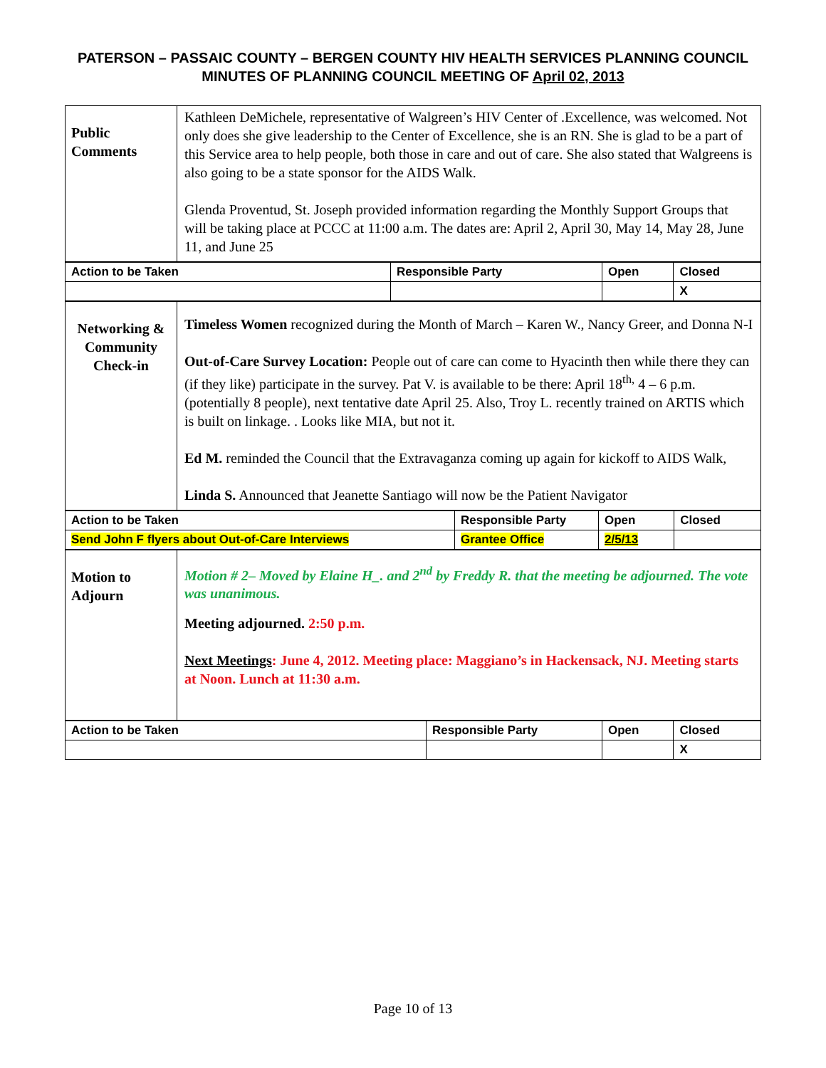PATERSON – PASSAIC COUNTY – BERGEN COUNTY HIV HEALTH SERVICES PLANNING COUNCIL
MINUTES OF PLANNING COUNCIL MEETING OF April 02, 2013
| Public Comments | Kathleen DeMichele, representative of Walgreen’s HIV Center of .Excellence, was welcomed. Not only does she give leadership to the Center of Excellence, she is an RN. She is glad to be a part of this Service area to help people, both those in care and out of care. She also stated that Walgreens is also going to be a state sponsor for the AIDS Walk. Glenda Proventud, St. Joseph provided information regarding the Monthly Support Groups that will be taking place at PCCC at 11:00 a.m. The dates are: April 2, April 30, May 14, May 28, June 11, and June 25 |
| Action to be Taken | Responsible Party | Open | Closed |
| | | | X |
| Networking & Community Check-in | Timeless Women recognized during the Month of March – Karen W., Nancy Greer, and Donna N-I Out-of-Care Survey Location: People out of care can come to Hyacinth then while there they can (if they like) participate in the survey. Pat V. is available to be there: April 18<sup>th,</sup> 4 – 6 p.m.(potentially 8 people), next tentative date April 25. Also, Troy L. recently trained on ARTIS which is built on linkage. . Looks like MIA, but not it. Ed M. reminded the Council that the Extravaganza coming up again for kickoff to AIDS Walk, Linda S. Announced that Jeanette Santiago will now be the Patient Navigator |
| Action to be Taken | Responsible Party | Open | Closed |
| Send John F flyers about Out-of-Care Interviews | Grantee Office | 2/5/13 | |
| Motion to Adjourn | Motion # 2– Moved by Elaine H_. and 2<sup>nd</sup> by Freddy R. that the meeting be adjourned. The vote was unanimous. Meeting adjourned. 2:50 p.m. Next Meetings : June 4, 2012. Meeting place: Maggiano’s in Hackensack, NJ. Meeting starts at Noon. Lunch at 11:30 a.m. |
| Action to be Taken | Responsible Party | Open | Closed |
| | | | X |
Page 10 of 13